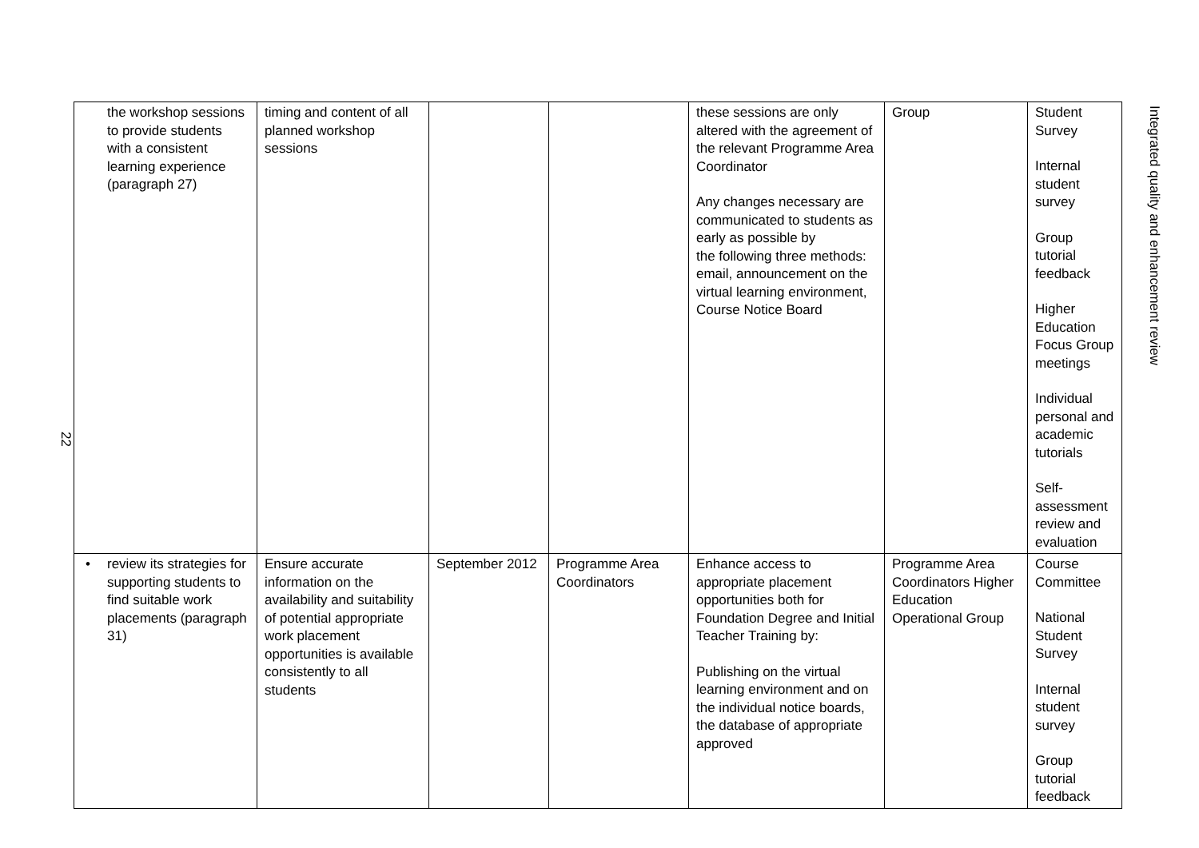22
| the workshop sessions to provide students with a consistent learning experience (paragraph 27) | timing and content of all planned workshop sessions | | | these sessions are only altered with the agreement of the relevant Programme Area Coordinator Any changes necessary are communicated to students as early as possible by the following three methods: email, announcement on the virtual learning environment, Course Notice Board | Group | Student Survey Internal student survey Group tutorial feedback Higher Education Focus Group meetings Individual personal and academic tutorials Self-assessment review and evaluation |
| • review its strategies for supporting students to find suitable work placements (paragraph 31) | Ensure accurate information on the availability and suitability of potential appropriate work placement opportunities is available consistently to all students | September 2012 | Programme Area Coordinators | Enhance access to appropriate placement opportunities both for Foundation Degree and Initial Teacher Training by: Publishing on the virtual learning environment and on the individual notice boards, the database of appropriate approved | Programme Area Coordinators Higher Education Operational Group | Course Committee National Student Survey Internal student survey Group tutorial feedback |
Integrated quality and enhancement review